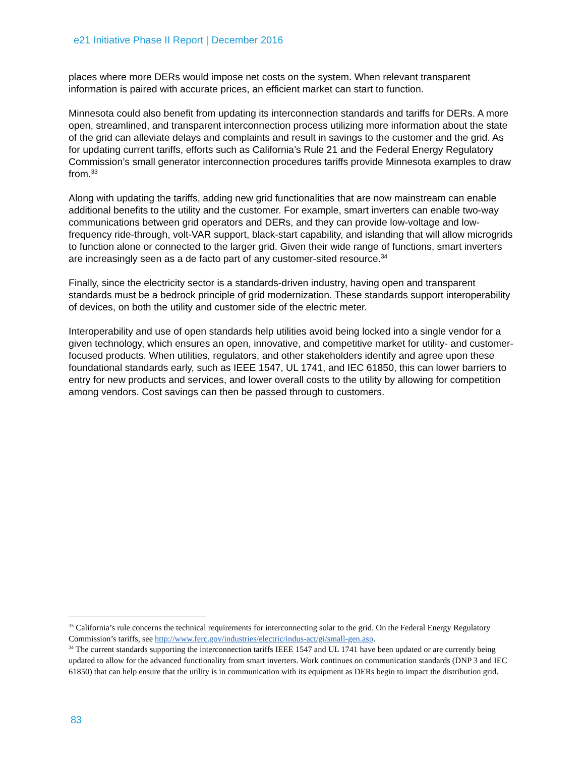e21 Initiative Phase II Report | December 2016
places where more DERs would impose net costs on the system. When relevant transparent information is paired with accurate prices, an efficient market can start to function.
Minnesota could also benefit from updating its interconnection standards and tariffs for DERs. A more open, streamlined, and transparent interconnection process utilizing more information about the state of the grid can alleviate delays and complaints and result in savings to the customer and the grid. As for updating current tariffs, efforts such as California’s Rule 21 and the Federal Energy Regulatory Commission’s small generator interconnection procedures tariffs provide Minnesota examples to draw from.<sup>33</sup>
Along with updating the tariffs, adding new grid functionalities that are now mainstream can enable additional benefits to the utility and the customer. For example, smart inverters can enable two-way communications between grid operators and DERs, and they can provide low-voltage and low-frequency ride-through, volt-VAR support, black-start capability, and islanding that will allow microgrids to function alone or connected to the larger grid. Given their wide range of functions, smart inverters are increasingly seen as a de facto part of any customer-sited resource.<sup>34</sup>
Finally, since the electricity sector is a standards-driven industry, having open and transparent standards must be a bedrock principle of grid modernization. These standards support interoperability of devices, on both the utility and customer side of the electric meter.
Interoperability and use of open standards help utilities avoid being locked into a single vendor for a given technology, which ensures an open, innovative, and competitive market for utility- and customer-focused products. When utilities, regulators, and other stakeholders identify and agree upon these foundational standards early, such as IEEE 1547, UL 1741, and IEC 61850, this can lower barriers to entry for new products and services, and lower overall costs to the utility by allowing for competition among vendors. Cost savings can then be passed through to customers.
<sup>33</sup> California’s rule concerns the technical requirements for interconnecting solar to the grid. On the Federal Energy Regulatory Commission’s tariffs, see http://www.ferc.gov/industries/electric/indus-act/gi/small-gen.asp.
<sup>34</sup> The current standards supporting the interconnection tariffs IEEE 1547 and UL 1741 have been updated or are currently being updated to allow for the advanced functionality from smart inverters. Work continues on communication standards (DNP 3 and IEC 61850) that can help ensure that the utility is in communication with its equipment as DERs begin to impact the distribution grid.
83